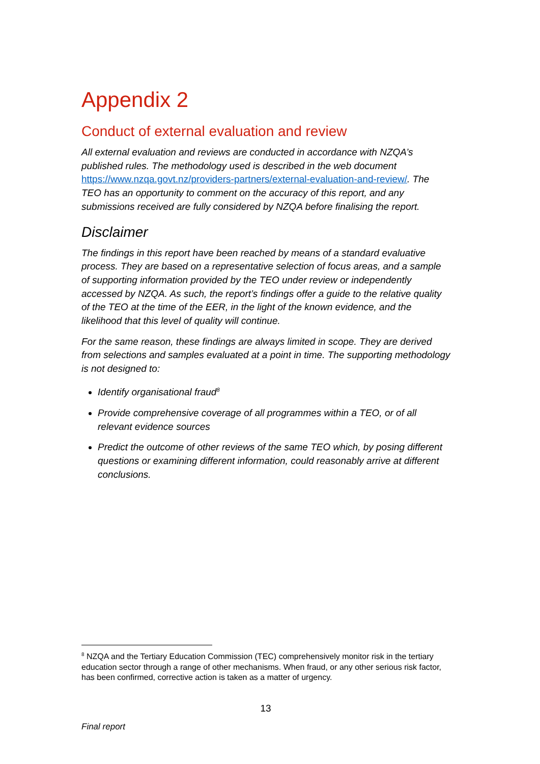Appendix 2
Conduct of external evaluation and review
All external evaluation and reviews are conducted in accordance with NZQA’s published rules. The methodology used is described in the web document https://www.nzqa.govt.nz/providers-partners/external-evaluation-and-review/. The TEO has an opportunity to comment on the accuracy of this report, and any submissions received are fully considered by NZQA before finalising the report.
Disclaimer
The findings in this report have been reached by means of a standard evaluative process. They are based on a representative selection of focus areas, and a sample of supporting information provided by the TEO under review or independently accessed by NZQA. As such, the report’s findings offer a guide to the relative quality of the TEO at the time of the EER, in the light of the known evidence, and the likelihood that this level of quality will continue.
For the same reason, these findings are always limited in scope. They are derived from selections and samples evaluated at a point in time. The supporting methodology is not designed to:
Identify organisational fraud<sup>8</sup>
Provide comprehensive coverage of all programmes within a TEO, or of all relevant evidence sources
Predict the outcome of other reviews of the same TEO which, by posing different questions or examining different information, could reasonably arrive at different conclusions.
<sup>8</sup> NZQA and the Tertiary Education Commission (TEC) comprehensively monitor risk in the tertiary education sector through a range of other mechanisms. When fraud, or any other serious risk factor, has been confirmed, corrective action is taken as a matter of urgency.
13
Final report